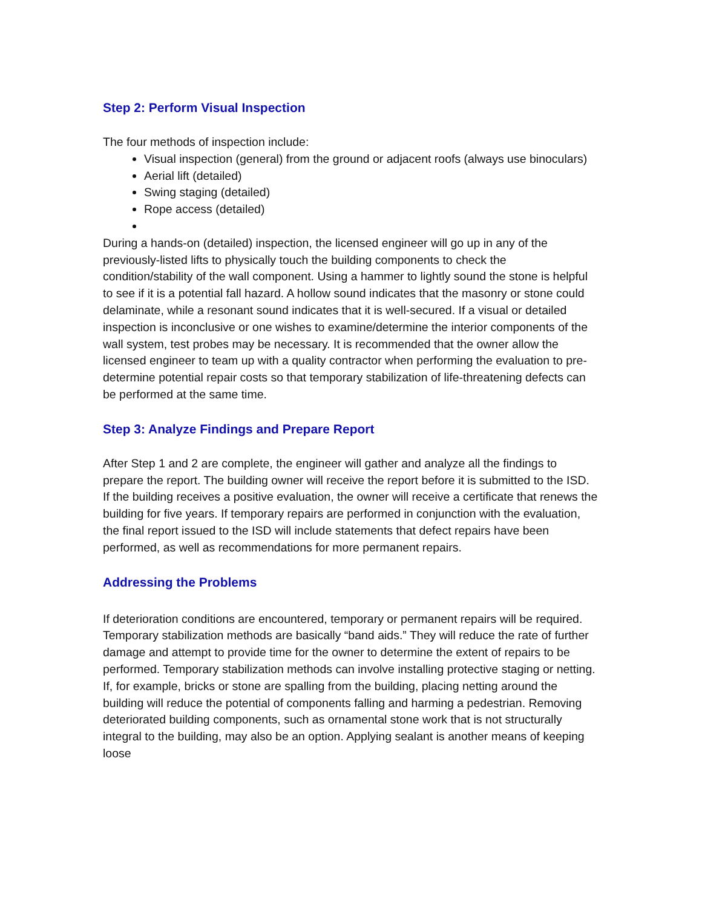Step 2: Perform Visual Inspection
The four methods of inspection include:
Visual inspection (general) from the ground or adjacent roofs (always use binoculars)
Aerial lift (detailed)
Swing staging (detailed)
Rope access (detailed)
During a hands-on (detailed) inspection, the licensed engineer will go up in any of the previously-listed lifts to physically touch the building components to check the condition/stability of the wall component. Using a hammer to lightly sound the stone is helpful to see if it is a potential fall hazard. A hollow sound indicates that the masonry or stone could delaminate, while a resonant sound indicates that it is well-secured. If a visual or detailed inspection is inconclusive or one wishes to examine/determine the interior components of the wall system, test probes may be necessary. It is recommended that the owner allow the licensed engineer to team up with a quality contractor when performing the evaluation to pre-determine potential repair costs so that temporary stabilization of life-threatening defects can be performed at the same time.
Step 3: Analyze Findings and Prepare Report
After Step 1 and 2 are complete, the engineer will gather and analyze all the findings to prepare the report. The building owner will receive the report before it is submitted to the ISD. If the building receives a positive evaluation, the owner will receive a certificate that renews the building for five years. If temporary repairs are performed in conjunction with the evaluation, the final report issued to the ISD will include statements that defect repairs have been performed, as well as recommendations for more permanent repairs.
Addressing the Problems
If deterioration conditions are encountered, temporary or permanent repairs will be required. Temporary stabilization methods are basically “band aids.” They will reduce the rate of further damage and attempt to provide time for the owner to determine the extent of repairs to be performed. Temporary stabilization methods can involve installing protective staging or netting. If, for example, bricks or stone are spalling from the building, placing netting around the building will reduce the potential of components falling and harming a pedestrian. Removing deteriorated building components, such as ornamental stone work that is not structurally integral to the building, may also be an option. Applying sealant is another means of keeping loose